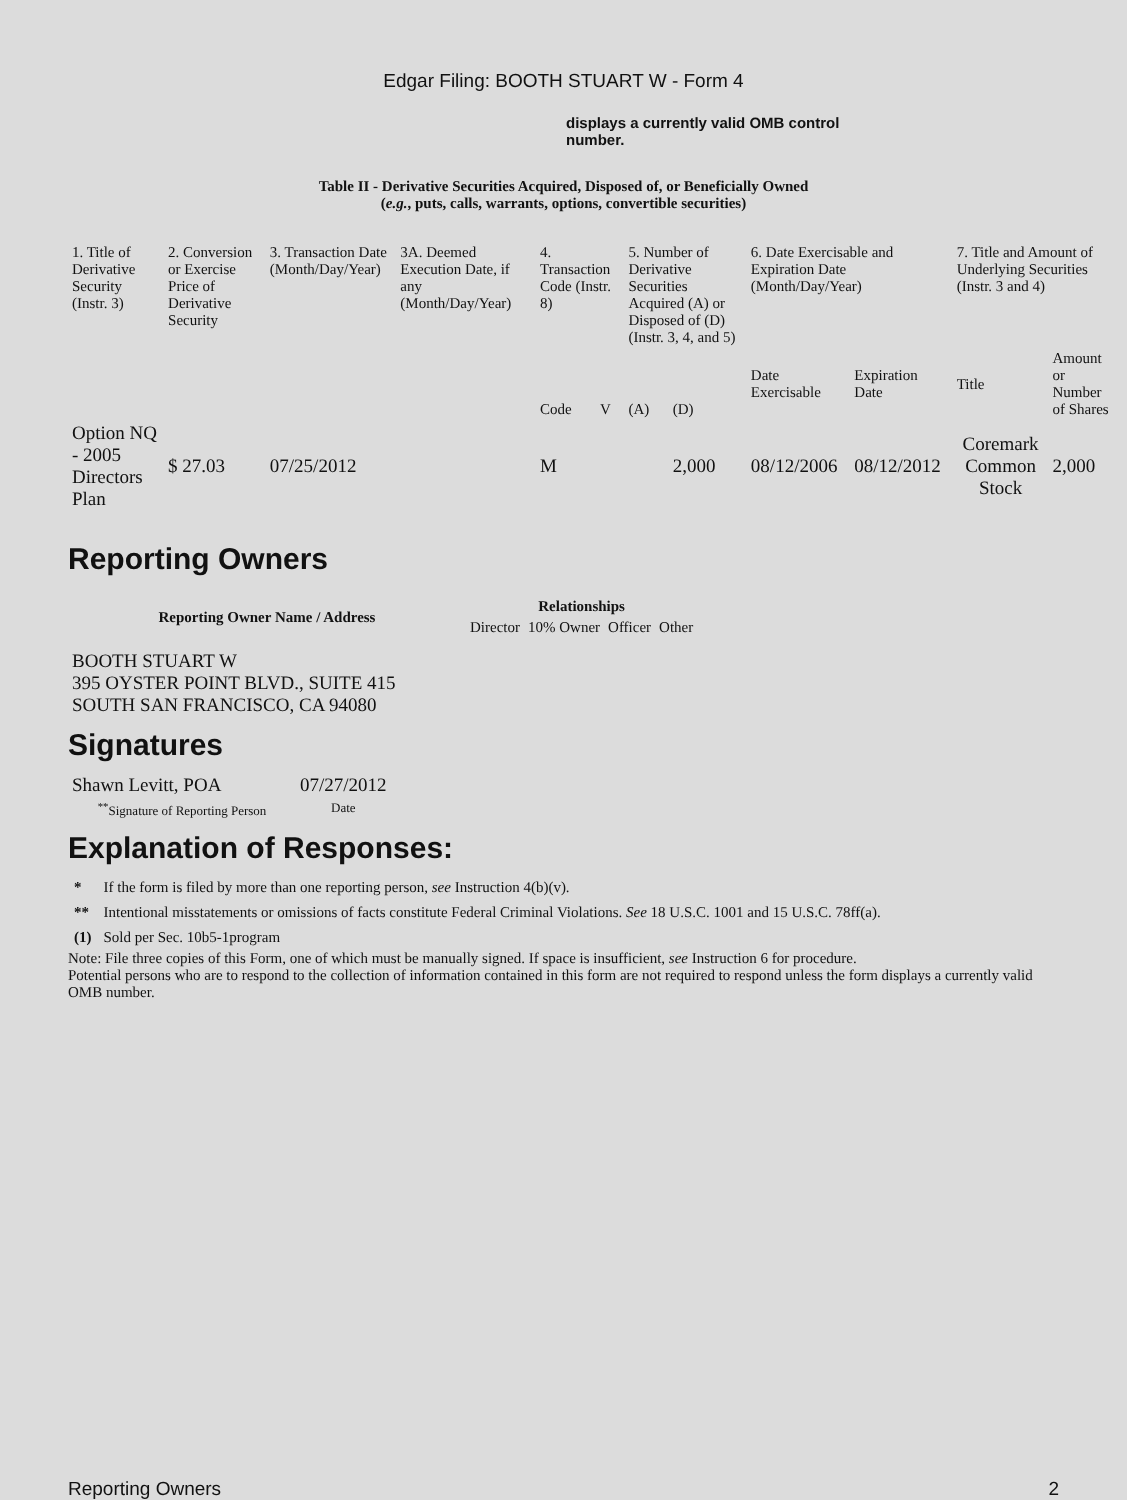Edgar Filing: BOOTH STUART W - Form 4
displays a currently valid OMB control number.
Table II - Derivative Securities Acquired, Disposed of, or Beneficially Owned
(e.g., puts, calls, warrants, options, convertible securities)
| 1. Title of Derivative Security (Instr. 3) | 2. Conversion or Exercise Price of Derivative Security | 3. Transaction Date (Month/Day/Year) | 3A. Deemed Execution Date, if any (Month/Day/Year) | 4. Transaction Code (Instr. 8) | | 5. Number of Derivative Securities Acquired (A) or Disposed of (D) (Instr. 3, 4, and 5) | | 6. Date Exercisable and Expiration Date (Month/Day/Year) | | 7. Title and Amount of Underlying Securities (Instr. 3 and 4) | |
| | | | | Code | V | (A) | (D) | Date Exercisable | Expiration Date | Title | Amount or Number of Shares |
| Option NQ - 2005 Directors Plan | $ 27.03 | 07/25/2012 | | M | | | 2,000 | 08/12/2006 | 08/12/2012 | Coremark Common Stock | 2,000 |
Reporting Owners
| Reporting Owner Name / Address | Relationships | | | |
| --- | --- | --- | --- | --- |
| | Director | 10% Owner | Officer | Other |
| BOOTH STUART W 395 OYSTER POINT BLVD., SUITE 415 SOUTH SAN FRANCISCO, CA 94080 | | | | |
Signatures
| Shawn Levitt, POA | 07/27/2012 |
| <sup>**</sup> Signature of Reporting Person | Date |
Explanation of Responses:
| * | If the form is filed by more than one reporting person, see Instruction 4(b)(v). |
| ** | Intentional misstatements or omissions of facts constitute Federal Criminal Violations. See 18 U.S.C. 1001 and 15 U.S.C. 78ff(a). |
| (1) | Sold per Sec. 10b5-1program |
Note: File three copies of this Form, one of which must be manually signed. If space is insufficient, see Instruction 6 for procedure.
Potential persons who are to respond to the collection of information contained in this form are not required to respond unless the form displays a currently valid OMB number.
Reporting Owners 2